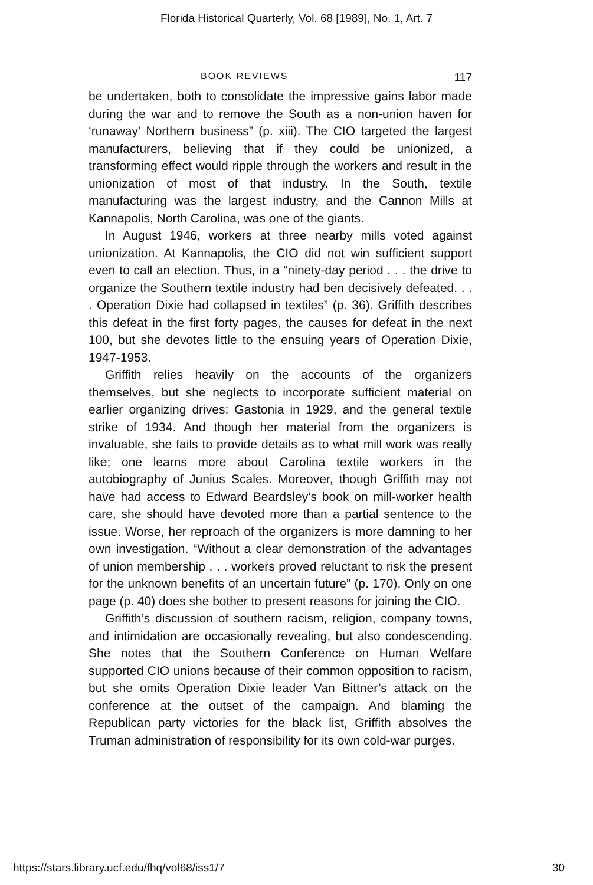Florida Historical Quarterly, Vol. 68 [1989], No. 1, Art. 7
BOOK REVIEWS 117
be undertaken, both to consolidate the impressive gains labor made during the war and to remove the South as a non-union haven for ‘runaway’ Northern business” (p. xiii). The CIO targeted the largest manufacturers, believing that if they could be unionized, a transforming effect would ripple through the workers and result in the unionization of most of that industry. In the South, textile manufacturing was the largest industry, and the Cannon Mills at Kannapolis, North Carolina, was one of the giants.
In August 1946, workers at three nearby mills voted against unionization. At Kannapolis, the CIO did not win sufficient support even to call an election. Thus, in a “ninety-day period . . . the drive to organize the Southern textile industry had ben decisively defeated. . . . Operation Dixie had collapsed in textiles” (p. 36). Griffith describes this defeat in the first forty pages, the causes for defeat in the next 100, but she devotes little to the ensuing years of Operation Dixie, 1947-1953.
Griffith relies heavily on the accounts of the organizers themselves, but she neglects to incorporate sufficient material on earlier organizing drives: Gastonia in 1929, and the general textile strike of 1934. And though her material from the organizers is invaluable, she fails to provide details as to what mill work was really like; one learns more about Carolina textile workers in the autobiography of Junius Scales. Moreover, though Griffith may not have had access to Edward Beardsley’s book on mill-worker health care, she should have devoted more than a partial sentence to the issue. Worse, her reproach of the organizers is more damning to her own investigation. “Without a clear demonstration of the advantages of union membership . . . workers proved reluctant to risk the present for the unknown benefits of an uncertain future” (p. 170). Only on one page (p. 40) does she bother to present reasons for joining the CIO.
Griffith’s discussion of southern racism, religion, company towns, and intimidation are occasionally revealing, but also condescending. She notes that the Southern Conference on Human Welfare supported CIO unions because of their common opposition to racism, but she omits Operation Dixie leader Van Bittner’s attack on the conference at the outset of the campaign. And blaming the Republican party victories for the black list, Griffith absolves the Truman administration of responsibility for its own cold-war purges.
https://stars.library.ucf.edu/fhq/vol68/iss1/7 30